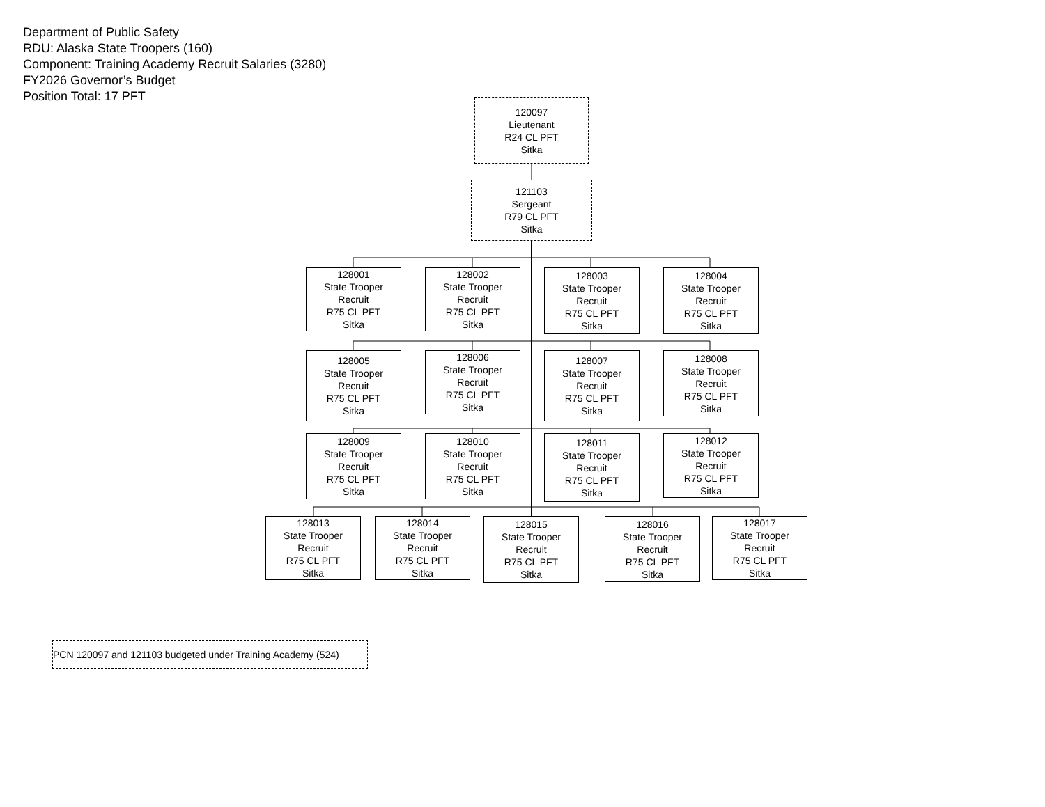Department of Public Safety
RDU: Alaska State Troopers (160)
Component: Training Academy Recruit Salaries (3280)
FY2026 Governor’s Budget
Position Total: 17 PFT
120097
Lieutenant
R24 CL PFT
Sitka
121103
Sergeant
R79 CL PFT
Sitka
128001
State Trooper
Recruit
R75 CL PFT
Sitka
128002
State Trooper
Recruit
R75 CL PFT
Sitka
128003
State Trooper
Recruit
R75 CL PFT
Sitka
128004
State Trooper
Recruit
R75 CL PFT
Sitka
128005
State Trooper
Recruit
R75 CL PFT
Sitka
128006
State Trooper
Recruit
R75 CL PFT
Sitka
128007
State Trooper
Recruit
R75 CL PFT
Sitka
128008
State Trooper
Recruit
R75 CL PFT
Sitka
128009
State Trooper
Recruit
R75 CL PFT
Sitka
128010
State Trooper
Recruit
R75 CL PFT
Sitka
128011
State Trooper
Recruit
R75 CL PFT
Sitka
128012
State Trooper
Recruit
R75 CL PFT
Sitka
128013
State Trooper
Recruit
R75 CL PFT
Sitka
128014
State Trooper
Recruit
R75 CL PFT
Sitka
128015
State Trooper
Recruit
R75 CL PFT
Sitka
128016
State Trooper
Recruit
R75 CL PFT
Sitka
128017
State Trooper
Recruit
R75 CL PFT
Sitka
PCN 120097 and 121103 budgeted under Training Academy (524)